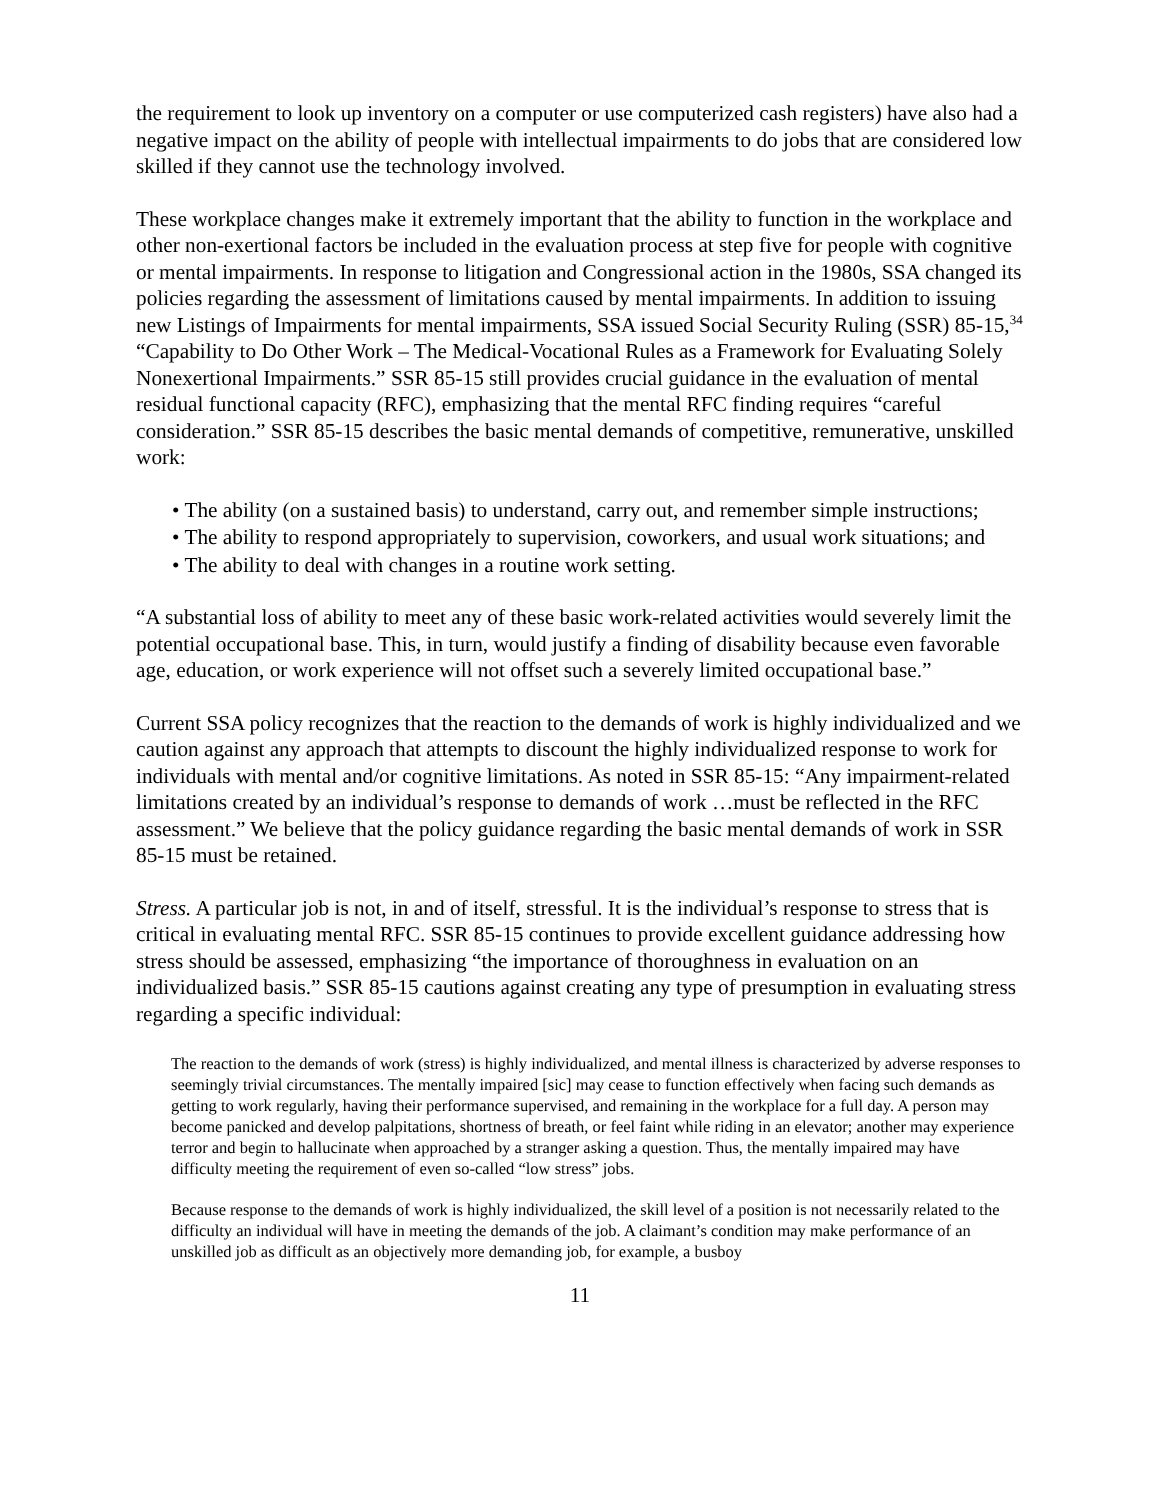the requirement to look up inventory on a computer or use computerized cash registers) have also had a negative impact on the ability of people with intellectual impairments to do jobs that are considered low skilled if they cannot use the technology involved.
These workplace changes make it extremely important that the ability to function in the workplace and other non-exertional factors be included in the evaluation process at step five for people with cognitive or mental impairments. In response to litigation and Congressional action in the 1980s, SSA changed its policies regarding the assessment of limitations caused by mental impairments. In addition to issuing new Listings of Impairments for mental impairments, SSA issued Social Security Ruling (SSR) 85-15,<sup>34</sup> “Capability to Do Other Work – The Medical-Vocational Rules as a Framework for Evaluating Solely Nonexertional Impairments.” SSR 85-15 still provides crucial guidance in the evaluation of mental residual functional capacity (RFC), emphasizing that the mental RFC finding requires “careful consideration.” SSR 85-15 describes the basic mental demands of competitive, remunerative, unskilled work:
• The ability (on a sustained basis) to understand, carry out, and remember simple instructions;
• The ability to respond appropriately to supervision, coworkers, and usual work situations; and
• The ability to deal with changes in a routine work setting.
“A substantial loss of ability to meet any of these basic work-related activities would severely limit the potential occupational base. This, in turn, would justify a finding of disability because even favorable age, education, or work experience will not offset such a severely limited occupational base.”
Current SSA policy recognizes that the reaction to the demands of work is highly individualized and we caution against any approach that attempts to discount the highly individualized response to work for individuals with mental and/or cognitive limitations. As noted in SSR 85-15: “Any impairment-related limitations created by an individual’s response to demands of work …must be reflected in the RFC assessment.” We believe that the policy guidance regarding the basic mental demands of work in SSR 85-15 must be retained.
Stress. A particular job is not, in and of itself, stressful. It is the individual’s response to stress that is critical in evaluating mental RFC. SSR 85-15 continues to provide excellent guidance addressing how stress should be assessed, emphasizing “the importance of thoroughness in evaluation on an individualized basis.” SSR 85-15 cautions against creating any type of presumption in evaluating stress regarding a specific individual:
The reaction to the demands of work (stress) is highly individualized, and mental illness is characterized by adverse responses to seemingly trivial circumstances. The mentally impaired [sic] may cease to function effectively when facing such demands as getting to work regularly, having their performance supervised, and remaining in the workplace for a full day. A person may become panicked and develop palpitations, shortness of breath, or feel faint while riding in an elevator; another may experience terror and begin to hallucinate when approached by a stranger asking a question. Thus, the mentally impaired may have difficulty meeting the requirement of even so-called “low stress” jobs.
Because response to the demands of work is highly individualized, the skill level of a position is not necessarily related to the difficulty an individual will have in meeting the demands of the job. A claimant’s condition may make performance of an unskilled job as difficult as an objectively more demanding job, for example, a busboy
11